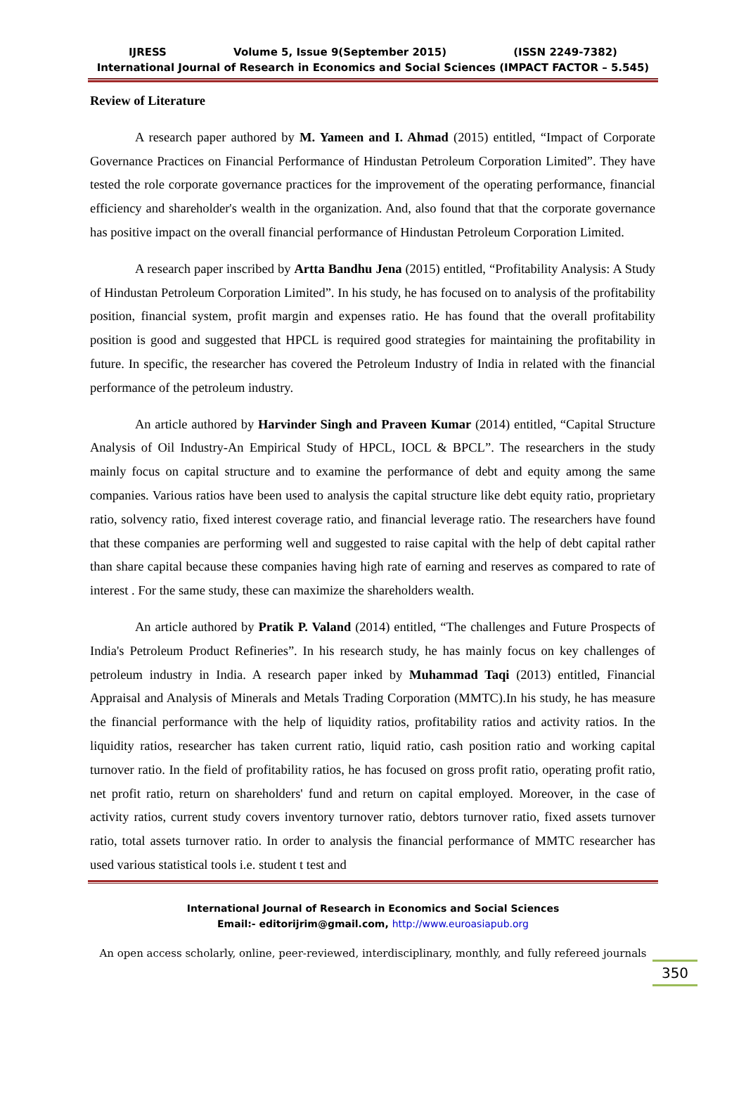IJRESS Volume 5, Issue 9(September 2015) (ISSN 2249-7382)
International Journal of Research in Economics and Social Sciences (IMPACT FACTOR – 5.545)
Review of Literature
A research paper authored by M. Yameen and I. Ahmad (2015) entitled, “Impact of Corporate Governance Practices on Financial Performance of Hindustan Petroleum Corporation Limited”. They have tested the role corporate governance practices for the improvement of the operating performance, financial efficiency and shareholder's wealth in the organization. And, also found that that the corporate governance has positive impact on the overall financial performance of Hindustan Petroleum Corporation Limited.
A research paper inscribed by Artta Bandhu Jena (2015) entitled, “Profitability Analysis: A Study of Hindustan Petroleum Corporation Limited”. In his study, he has focused on to analysis of the profitability position, financial system, profit margin and expenses ratio. He has found that the overall profitability position is good and suggested that HPCL is required good strategies for maintaining the profitability in future. In specific, the researcher has covered the Petroleum Industry of India in related with the financial performance of the petroleum industry.
An article authored by Harvinder Singh and Praveen Kumar (2014) entitled, “Capital Structure Analysis of Oil Industry-An Empirical Study of HPCL, IOCL & BPCL”. The researchers in the study mainly focus on capital structure and to examine the performance of debt and equity among the same companies. Various ratios have been used to analysis the capital structure like debt equity ratio, proprietary ratio, solvency ratio, fixed interest coverage ratio, and financial leverage ratio. The researchers have found that these companies are performing well and suggested to raise capital with the help of debt capital rather than share capital because these companies having high rate of earning and reserves as compared to rate of interest . For the same study, these can maximize the shareholders wealth.
An article authored by Pratik P. Valand (2014) entitled, “The challenges and Future Prospects of India's Petroleum Product Refineries”. In his research study, he has mainly focus on key challenges of petroleum industry in India. A research paper inked by Muhammad Taqi (2013) entitled, Financial Appraisal and Analysis of Minerals and Metals Trading Corporation (MMTC).In his study, he has measure the financial performance with the help of liquidity ratios, profitability ratios and activity ratios. In the liquidity ratios, researcher has taken current ratio, liquid ratio, cash position ratio and working capital turnover ratio. In the field of profitability ratios, he has focused on gross profit ratio, operating profit ratio, net profit ratio, return on shareholders' fund and return on capital employed. Moreover, in the case of activity ratios, current study covers inventory turnover ratio, debtors turnover ratio, fixed assets turnover ratio, total assets turnover ratio. In order to analysis the financial performance of MMTC researcher has used various statistical tools i.e. student t test and
International Journal of Research in Economics and Social Sciences
Email:- editorijrim@gmail.com, http://www.euroasiapub.org
350
An open access scholarly, online, peer-reviewed, interdisciplinary, monthly, and fully refereed journals